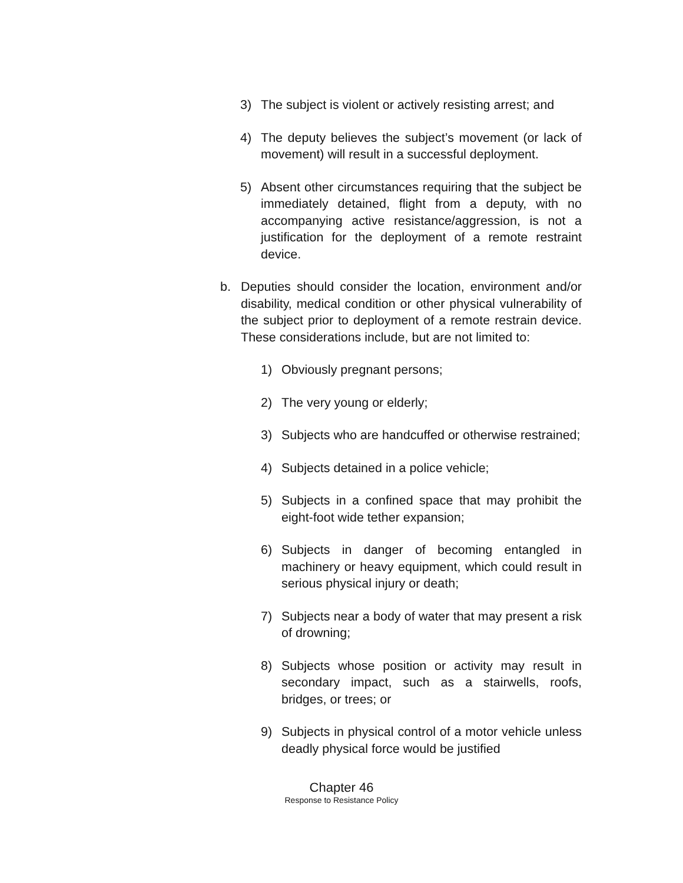3) The subject is violent or actively resisting arrest; and
4) The deputy believes the subject’s movement (or lack of movement) will result in a successful deployment.
5) Absent other circumstances requiring that the subject be immediately detained, flight from a deputy, with no accompanying active resistance/aggression, is not a justification for the deployment of a remote restraint device.
b. Deputies should consider the location, environment and/or disability, medical condition or other physical vulnerability of the subject prior to deployment of a remote restrain device. These considerations include, but are not limited to:
1) Obviously pregnant persons;
2) The very young or elderly;
3) Subjects who are handcuffed or otherwise restrained;
4) Subjects detained in a police vehicle;
5) Subjects in a confined space that may prohibit the eight-foot wide tether expansion;
6) Subjects in danger of becoming entangled in machinery or heavy equipment, which could result in serious physical injury or death;
7) Subjects near a body of water that may present a risk of drowning;
8) Subjects whose position or activity may result in secondary impact, such as a stairwells, roofs, bridges, or trees; or
9) Subjects in physical control of a motor vehicle unless deadly physical force would be justified
Chapter 46
Response to Resistance Policy